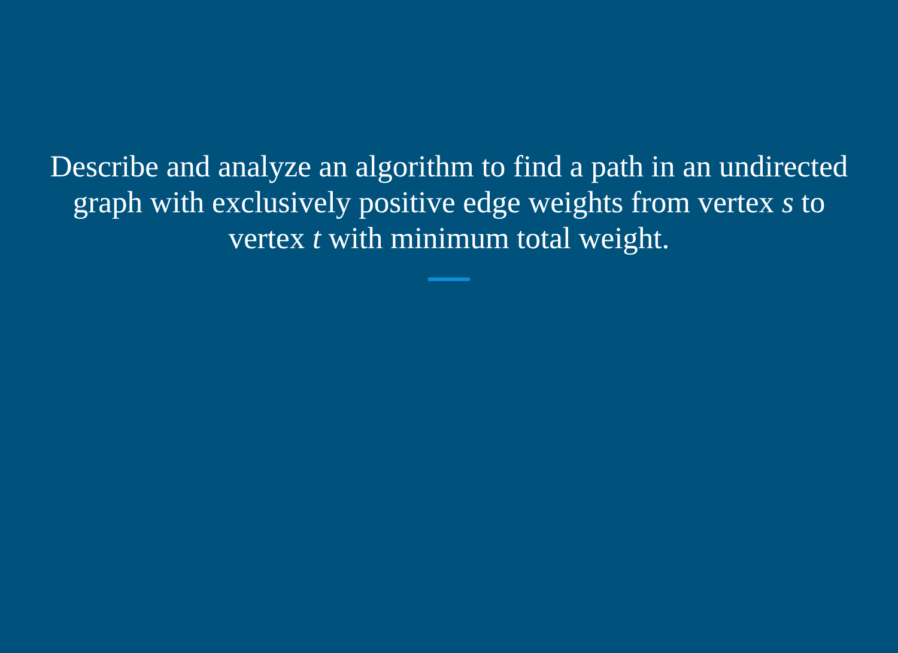Describe and analyze an algorithm to find a path in an undirected graph with exclusively positive edge weights from vertex s to vertex t with minimum total weight.